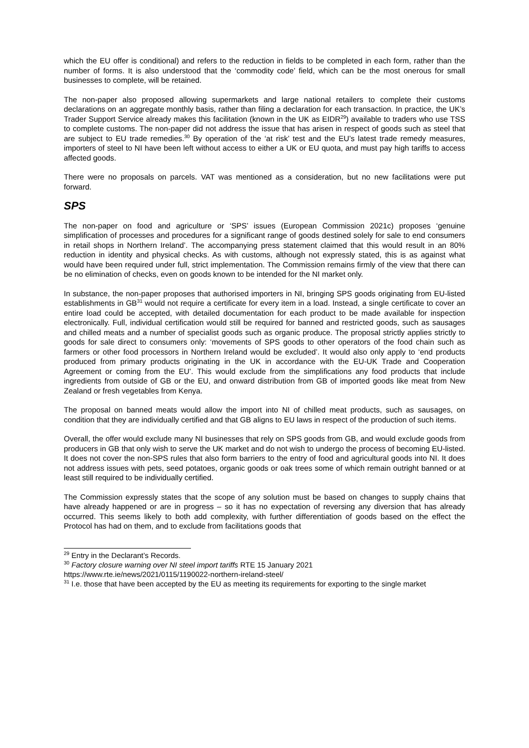which the EU offer is conditional) and refers to the reduction in fields to be completed in each form, rather than the number of forms. It is also understood that the ‘commodity code’ field, which can be the most onerous for small businesses to complete, will be retained.
The non-paper also proposed allowing supermarkets and large national retailers to complete their customs declarations on an aggregate monthly basis, rather than filing a declaration for each transaction. In practice, the UK’s Trader Support Service already makes this facilitation (known in the UK as EIDR<sup>29</sup>) available to traders who use TSS to complete customs. The non-paper did not address the issue that has arisen in respect of goods such as steel that are subject to EU trade remedies.<sup>30</sup> By operation of the ‘at risk’ test and the EU’s latest trade remedy measures, importers of steel to NI have been left without access to either a UK or EU quota, and must pay high tariffs to access affected goods.
There were no proposals on parcels. VAT was mentioned as a consideration, but no new facilitations were put forward.
SPS
The non-paper on food and agriculture or ‘SPS’ issues (European Commission 2021c) proposes ‘genuine simplification of processes and procedures for a significant range of goods destined solely for sale to end consumers in retail shops in Northern Ireland’. The accompanying press statement claimed that this would result in an 80% reduction in identity and physical checks. As with customs, although not expressly stated, this is as against what would have been required under full, strict implementation. The Commission remains firmly of the view that there can be no elimination of checks, even on goods known to be intended for the NI market only.
In substance, the non-paper proposes that authorised importers in NI, bringing SPS goods originating from EU-listed establishments in GB<sup>31</sup> would not require a certificate for every item in a load. Instead, a single certificate to cover an entire load could be accepted, with detailed documentation for each product to be made available for inspection electronically. Full, individual certification would still be required for banned and restricted goods, such as sausages and chilled meats and a number of specialist goods such as organic produce. The proposal strictly applies strictly to goods for sale direct to consumers only: ‘movements of SPS goods to other operators of the food chain such as farmers or other food processors in Northern Ireland would be excluded’. It would also only apply to ‘end products produced from primary products originating in the UK in accordance with the EU-UK Trade and Cooperation Agreement or coming from the EU’. This would exclude from the simplifications any food products that include ingredients from outside of GB or the EU, and onward distribution from GB of imported goods like meat from New Zealand or fresh vegetables from Kenya.
The proposal on banned meats would allow the import into NI of chilled meat products, such as sausages, on condition that they are individually certified and that GB aligns to EU laws in respect of the production of such items.
Overall, the offer would exclude many NI businesses that rely on SPS goods from GB, and would exclude goods from producers in GB that only wish to serve the UK market and do not wish to undergo the process of becoming EU-listed. It does not cover the non-SPS rules that also form barriers to the entry of food and agricultural goods into NI. It does not address issues with pets, seed potatoes, organic goods or oak trees some of which remain outright banned or at least still required to be individually certified.
The Commission expressly states that the scope of any solution must be based on changes to supply chains that have already happened or are in progress – so it has no expectation of reversing any diversion that has already occurred. This seems likely to both add complexity, with further differentiation of goods based on the effect the Protocol has had on them, and to exclude from facilitations goods that
<sup>29</sup> Entry in the Declarant’s Records.
<sup>30</sup> Factory closure warning over NI steel import tariffs RTE 15 January 2021
https://www.rte.ie/news/2021/0115/1190022-northern-ireland-steel/
<sup>31</sup> I.e. those that have been accepted by the EU as meeting its requirements for exporting to the single market